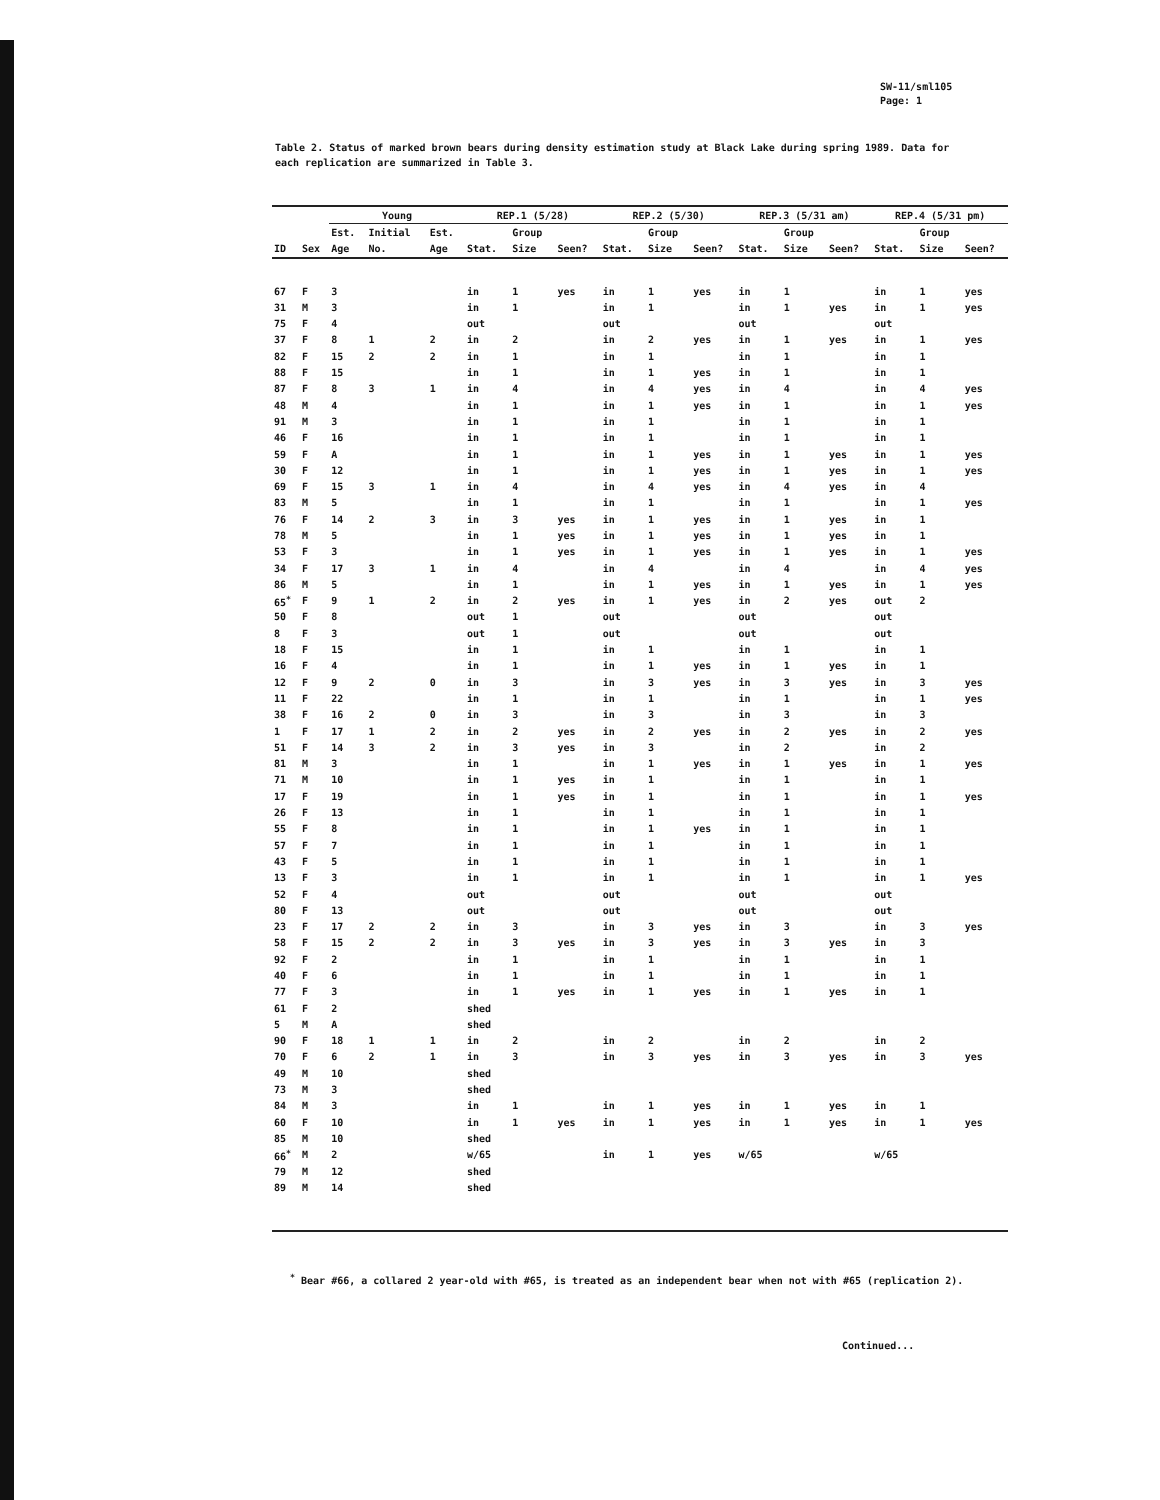SW-11/sml105
Page: 1
Table 2. Status of marked brown bears during density estimation study at Black Lake during spring 1989. Data for each replication are summarized in Table 3.
| | | Young | | | REP.1 (5/28) | | | REP.2 (5/30) | | | REP.3 (5/31 am) | | | REP.4 (5/31 pm) | | |
| --- | --- | --- | --- | --- | --- | --- | --- | --- | --- | --- | --- | --- | --- | --- | --- | --- |
| | | Est. | Initial | Est. | | Group | | | Group | | | Group | | | Group | |
| ID | Sex | Age | No. | Age | Stat. | Size | Seen? | Stat. | Size | Seen? | Stat. | Size | Seen? | Stat. | Size | Seen? |
| 67 | F | 3 | | | in | 1 | yes | in | 1 | yes | in | 1 | | in | 1 | yes |
| 31 | M | 3 | | | in | 1 | | in | 1 | | in | 1 | yes | in | 1 | yes |
| 75 | F | 4 | | | out | | | out | | | out | | | out | | |
| 37 | F | 8 | 1 | 2 | in | 2 | | in | 2 | yes | in | 1 | yes | in | 1 | yes |
| 82 | F | 15 | 2 | 2 | in | 1 | | in | 1 | | in | 1 | | in | 1 | |
| 88 | F | 15 | | | in | 1 | | in | 1 | yes | in | 1 | | in | 1 | |
| 87 | F | 8 | 3 | 1 | in | 4 | | in | 4 | yes | in | 4 | | in | 4 | yes |
| 48 | M | 4 | | | in | 1 | | in | 1 | yes | in | 1 | | in | 1 | yes |
| 91 | M | 3 | | | in | 1 | | in | 1 | | in | 1 | | in | 1 | |
| 46 | F | 16 | | | in | 1 | | in | 1 | | in | 1 | | in | 1 | |
| 59 | F | A | | | in | 1 | | in | 1 | yes | in | 1 | yes | in | 1 | yes |
| 30 | F | 12 | | | in | 1 | | in | 1 | yes | in | 1 | yes | in | 1 | yes |
| 69 | F | 15 | 3 | 1 | in | 4 | | in | 4 | yes | in | 4 | yes | in | 4 | |
| 83 | M | 5 | | | in | 1 | | in | 1 | | in | 1 | | in | 1 | yes |
| 76 | F | 14 | 2 | 3 | in | 3 | yes | in | 1 | yes | in | 1 | yes | in | 1 | |
| 78 | M | 5 | | | in | 1 | yes | in | 1 | yes | in | 1 | yes | in | 1 | |
| 53 | F | 3 | | | in | 1 | yes | in | 1 | yes | in | 1 | yes | in | 1 | yes |
| 34 | F | 17 | 3 | 1 | in | 4 | | in | 4 | | in | 4 | | in | 4 | yes |
| 86 | M | 5 | | | in | 1 | | in | 1 | yes | in | 1 | yes | in | 1 | yes |
| 65<sup>*</sup> | F | 9 | 1 | 2 | in | 2 | yes | in | 1 | yes | in | 2 | yes | out | 2 | |
| 50 | F | 8 | | | out | 1 | | out | | | out | | | out | | |
| 8 | F | 3 | | | out | 1 | | out | | | out | | | out | | |
| 18 | F | 15 | | | in | 1 | | in | 1 | | in | 1 | | in | 1 | |
| 16 | F | 4 | | | in | 1 | | in | 1 | yes | in | 1 | yes | in | 1 | |
| 12 | F | 9 | 2 | 0 | in | 3 | | in | 3 | yes | in | 3 | yes | in | 3 | yes |
| 11 | F | 22 | | | in | 1 | | in | 1 | | in | 1 | | in | 1 | yes |
| 38 | F | 16 | 2 | 0 | in | 3 | | in | 3 | | in | 3 | | in | 3 | |
| 1 | F | 17 | 1 | 2 | in | 2 | yes | in | 2 | yes | in | 2 | yes | in | 2 | yes |
| 51 | F | 14 | 3 | 2 | in | 3 | yes | in | 3 | | in | 2 | | in | 2 | |
| 81 | M | 3 | | | in | 1 | | in | 1 | yes | in | 1 | yes | in | 1 | yes |
| 71 | M | 10 | | | in | 1 | yes | in | 1 | | in | 1 | | in | 1 | |
| 17 | F | 19 | | | in | 1 | yes | in | 1 | | in | 1 | | in | 1 | yes |
| 26 | F | 13 | | | in | 1 | | in | 1 | | in | 1 | | in | 1 | |
| 55 | F | 8 | | | in | 1 | | in | 1 | yes | in | 1 | | in | 1 | |
| 57 | F | 7 | | | in | 1 | | in | 1 | | in | 1 | | in | 1 | |
| 43 | F | 5 | | | in | 1 | | in | 1 | | in | 1 | | in | 1 | |
| 13 | F | 3 | | | in | 1 | | in | 1 | | in | 1 | | in | 1 | yes |
| 52 | F | 4 | | | out | | | out | | | out | | | out | | |
| 80 | F | 13 | | | out | | | out | | | out | | | out | | |
| 23 | F | 17 | 2 | 2 | in | 3 | | in | 3 | yes | in | 3 | | in | 3 | yes |
| 58 | F | 15 | 2 | 2 | in | 3 | yes | in | 3 | yes | in | 3 | yes | in | 3 | |
| 92 | F | 2 | | | in | 1 | | in | 1 | | in | 1 | | in | 1 | |
| 40 | F | 6 | | | in | 1 | | in | 1 | | in | 1 | | in | 1 | |
| 77 | F | 3 | | | in | 1 | yes | in | 1 | yes | in | 1 | yes | in | 1 | |
| 61 | F | 2 | | | shed | | | | | | | | | | | |
| 5 | M | A | | | shed | | | | | | | | | | | |
| 90 | F | 18 | 1 | 1 | in | 2 | | in | 2 | | in | 2 | | in | 2 | |
| 70 | F | 6 | 2 | 1 | in | 3 | | in | 3 | yes | in | 3 | yes | in | 3 | yes |
| 49 | M | 10 | | | shed | | | | | | | | | | | |
| 73 | M | 3 | | | shed | | | | | | | | | | | |
| 84 | M | 3 | | | in | 1 | | in | 1 | yes | in | 1 | yes | in | 1 | |
| 60 | F | 10 | | | in | 1 | yes | in | 1 | yes | in | 1 | yes | in | 1 | yes |
| 85 | M | 10 | | | shed | | | | | | | | | | | |
| 66<sup>*</sup> | M | 2 | | | w/65 | | | in | 1 | yes | w/65 | | | w/65 | | |
| 79 | M | 12 | | | shed | | | | | | | | | | | |
| 89 | M | 14 | | | shed | | | | | | | | | | | |
<sup>*</sup> Bear #66, a collared 2 year-old with #65, is treated as an independent bear when not with #65 (replication 2).
Continued...